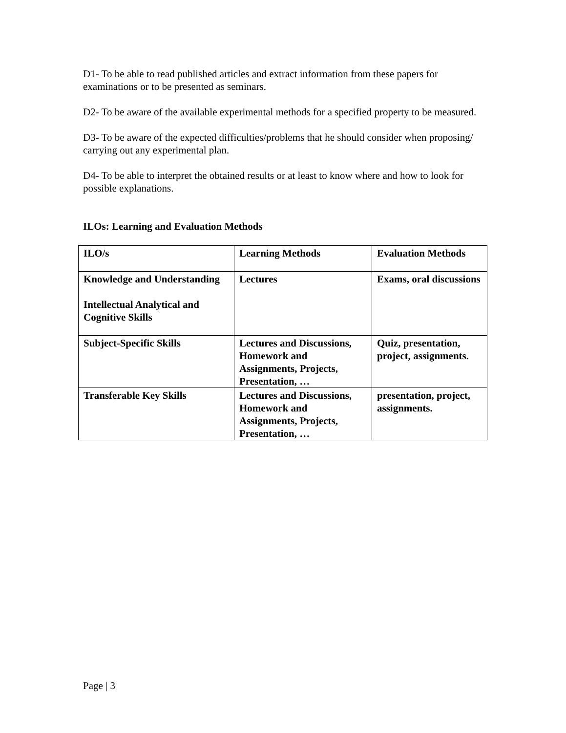D1- To be able to read published articles and extract information from these papers for examinations or to be presented as seminars.
D2- To be aware of the available experimental methods for a specified property to be measured.
D3- To be aware of the expected difficulties/problems that he should consider when proposing/ carrying out any experimental plan.
D4- To be able to interpret the obtained results or at least to know where and how to look for possible explanations.
ILOs: Learning and Evaluation Methods
| ILO/s | Learning Methods | Evaluation Methods |
| Knowledge and Understanding Intellectual Analytical and Cognitive Skills | Lectures | Exams, oral discussions |
| Subject-Specific Skills | Lectures and Discussions, Homework and Assignments, Projects, Presentation, … | Quiz, presentation, project, assignments. |
| Transferable Key Skills | Lectures and Discussions, Homework and Assignments, Projects, Presentation, … | presentation, project, assignments. |
Page | 3